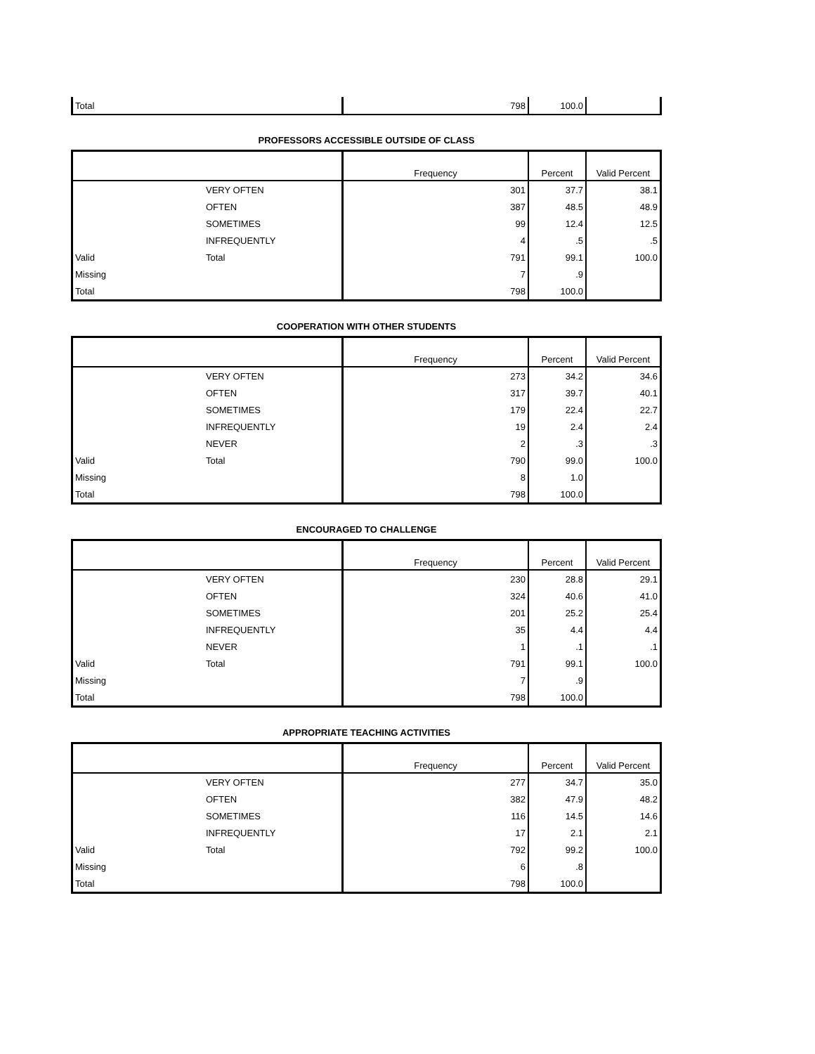| Total | | 798 | 100.0 | |
PROFESSORS ACCESSIBLE OUTSIDE OF CLASS
| | | Frequency | Percent | Valid Percent |
| --- | --- | --- | --- | --- |
| | VERY OFTEN | 301 | 37.7 | 38.1 |
| | OFTEN | 387 | 48.5 | 48.9 |
| | SOMETIMES | 99 | 12.4 | 12.5 |
| | INFREQUENTLY | 4 | .5 | .5 |
| Valid | Total | 791 | 99.1 | 100.0 |
| Missing | | 7 | .9 | |
| Total | | 798 | 100.0 | |
COOPERATION WITH OTHER STUDENTS
| | | Frequency | Percent | Valid Percent |
| --- | --- | --- | --- | --- |
| | VERY OFTEN | 273 | 34.2 | 34.6 |
| | OFTEN | 317 | 39.7 | 40.1 |
| | SOMETIMES | 179 | 22.4 | 22.7 |
| | INFREQUENTLY | 19 | 2.4 | 2.4 |
| | NEVER | 2 | .3 | .3 |
| Valid | Total | 790 | 99.0 | 100.0 |
| Missing | | 8 | 1.0 | |
| Total | | 798 | 100.0 | |
ENCOURAGED TO CHALLENGE
| | | Frequency | Percent | Valid Percent |
| --- | --- | --- | --- | --- |
| | VERY OFTEN | 230 | 28.8 | 29.1 |
| | OFTEN | 324 | 40.6 | 41.0 |
| | SOMETIMES | 201 | 25.2 | 25.4 |
| | INFREQUENTLY | 35 | 4.4 | 4.4 |
| | NEVER | 1 | .1 | .1 |
| Valid | Total | 791 | 99.1 | 100.0 |
| Missing | | 7 | .9 | |
| Total | | 798 | 100.0 | |
APPROPRIATE TEACHING ACTIVITIES
| | | Frequency | Percent | Valid Percent |
| --- | --- | --- | --- | --- |
| | VERY OFTEN | 277 | 34.7 | 35.0 |
| | OFTEN | 382 | 47.9 | 48.2 |
| | SOMETIMES | 116 | 14.5 | 14.6 |
| | INFREQUENTLY | 17 | 2.1 | 2.1 |
| Valid | Total | 792 | 99.2 | 100.0 |
| Missing | | 6 | .8 | |
| Total | | 798 | 100.0 | |